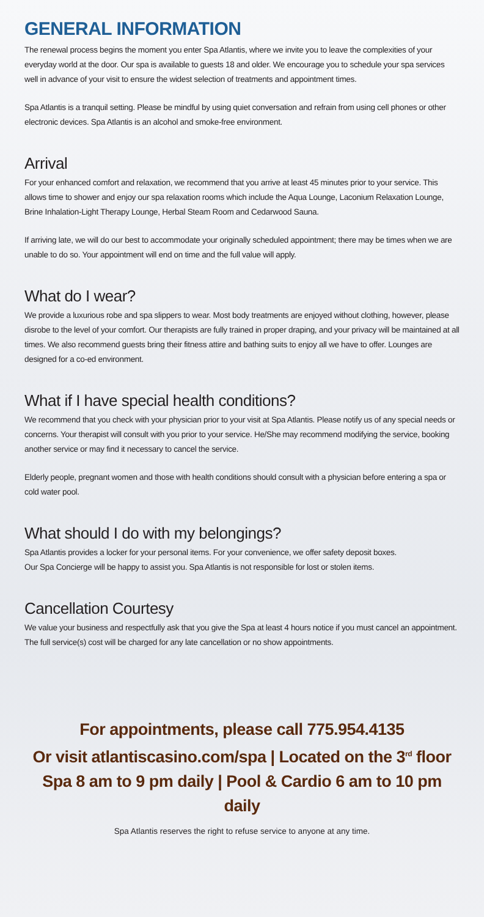GENERAL INFORMATION
The renewal process begins the moment you enter Spa Atlantis, where we invite you to leave the complexities of your everyday world at the door. Our spa is available to guests 18 and older. We encourage you to schedule your spa services well in advance of your visit to ensure the widest selection of treatments and appointment times.
Spa Atlantis is a tranquil setting. Please be mindful by using quiet conversation and refrain from using cell phones or other electronic devices. Spa Atlantis is an alcohol and smoke-free environment.
Arrival
For your enhanced comfort and relaxation, we recommend that you arrive at least 45 minutes prior to your service. This allows time to shower and enjoy our spa relaxation rooms which include the Aqua Lounge, Laconium Relaxation Lounge, Brine Inhalation-Light Therapy Lounge, Herbal Steam Room and Cedarwood Sauna.
If arriving late, we will do our best to accommodate your originally scheduled appointment; there may be times when we are unable to do so. Your appointment will end on time and the full value will apply.
What do I wear?
We provide a luxurious robe and spa slippers to wear. Most body treatments are enjoyed without clothing, however, please disrobe to the level of your comfort. Our therapists are fully trained in proper draping, and your privacy will be maintained at all times. We also recommend guests bring their fitness attire and bathing suits to enjoy all we have to offer. Lounges are designed for a co-ed environment.
What if I have special health conditions?
We recommend that you check with your physician prior to your visit at Spa Atlantis. Please notify us of any special needs or concerns. Your therapist will consult with you prior to your service. He/She may recommend modifying the service, booking another service or may find it necessary to cancel the service.
Elderly people, pregnant women and those with health conditions should consult with a physician before entering a spa or cold water pool.
What should I do with my belongings?
Spa Atlantis provides a locker for your personal items. For your convenience, we offer safety deposit boxes.
Our Spa Concierge will be happy to assist you. Spa Atlantis is not responsible for lost or stolen items.
Cancellation Courtesy
We value your business and respectfully ask that you give the Spa at least 4 hours notice if you must cancel an appointment. The full service(s) cost will be charged for any late cancellation or no show appointments.
For appointments, please call 775.954.4135
Or visit atlantiscasino.com/spa | Located on the 3<sup>rd</sup> floor
Spa 8 am to 9 pm daily | Pool & Cardio 6 am to 10 pm daily
Spa Atlantis reserves the right to refuse service to anyone at any time.